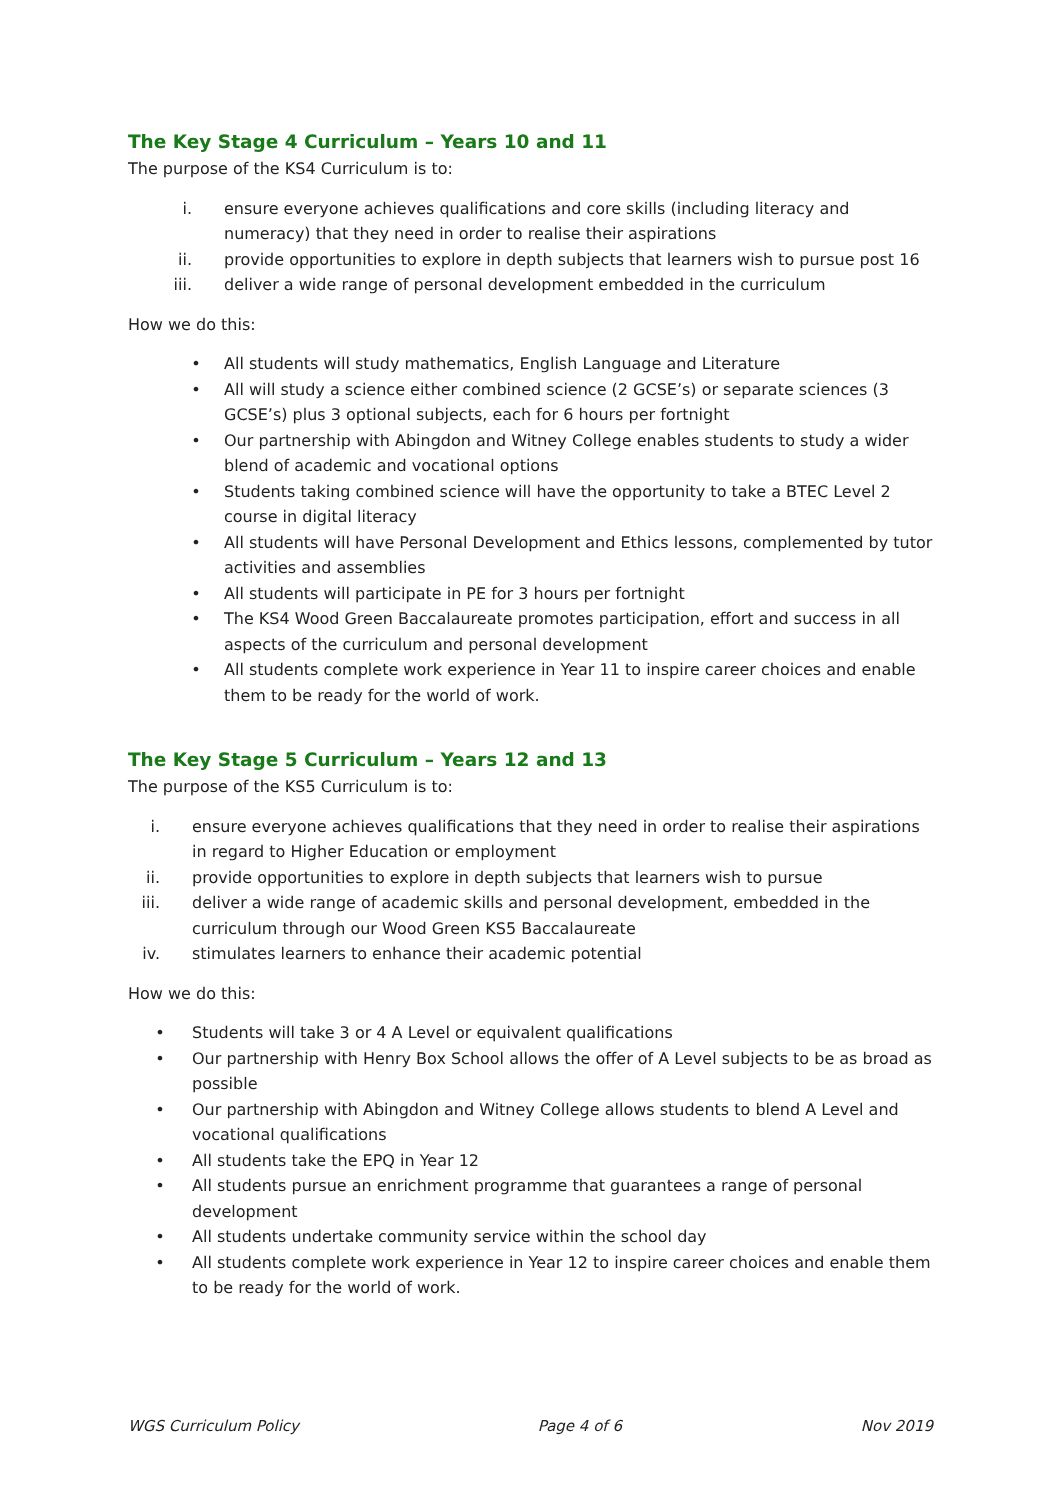The Key Stage 4 Curriculum – Years 10 and 11
The purpose of the KS4 Curriculum is to:
i. ensure everyone achieves qualifications and core skills (including literacy and numeracy) that they need in order to realise their aspirations
ii. provide opportunities to explore in depth subjects that learners wish to pursue post 16
iii. deliver a wide range of personal development embedded in the curriculum
How we do this:
• All students will study mathematics, English Language and Literature
• All will study a science either combined science (2 GCSE’s) or separate sciences (3 GCSE’s) plus 3 optional subjects, each for 6 hours per fortnight
• Our partnership with Abingdon and Witney College enables students to study a wider blend of academic and vocational options
• Students taking combined science will have the opportunity to take a BTEC Level 2 course in digital literacy
• All students will have Personal Development and Ethics lessons, complemented by tutor activities and assemblies
• All students will participate in PE for 3 hours per fortnight
• The KS4 Wood Green Baccalaureate promotes participation, effort and success in all aspects of the curriculum and personal development
• All students complete work experience in Year 11 to inspire career choices and enable them to be ready for the world of work.
The Key Stage 5 Curriculum – Years 12 and 13
The purpose of the KS5 Curriculum is to:
i. ensure everyone achieves qualifications that they need in order to realise their aspirations in regard to Higher Education or employment
ii. provide opportunities to explore in depth subjects that learners wish to pursue
iii. deliver a wide range of academic skills and personal development, embedded in the curriculum through our Wood Green KS5 Baccalaureate
iv. stimulates learners to enhance their academic potential
How we do this:
• Students will take 3 or 4 A Level or equivalent qualifications
• Our partnership with Henry Box School allows the offer of A Level subjects to be as broad as possible
• Our partnership with Abingdon and Witney College allows students to blend A Level and vocational qualifications
• All students take the EPQ in Year 12
• All students pursue an enrichment programme that guarantees a range of personal development
• All students undertake community service within the school day
• All students complete work experience in Year 12 to inspire career choices and enable them to be ready for the world of work.
WGS Curriculum Policy Page 4 of 6 Nov 2019